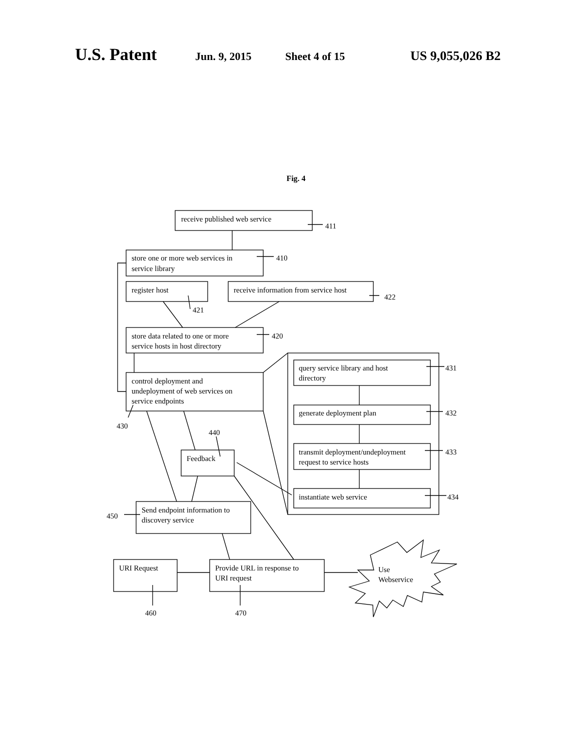U.S. Patent
Jun. 9, 2015 Sheet 4 of 15
US 9,055,026 B2
Fig. 4
receive published web service
411
store one or more web services in
service library
410
register host
421
receive information from service host
422
store data related to one or more
service hosts in host directory
420
control deployment and
undeployment of web services on
service endpoints
430
query service library and host
directory
431
generate deployment plan
432
transmit deployment/undeployment
request to service hosts
433
instantiate web service
434
440
Feedback
450
Send endpoint information to
discovery service
URI Request
Provide URL in response to
URI request
Use
Webservice
460
470